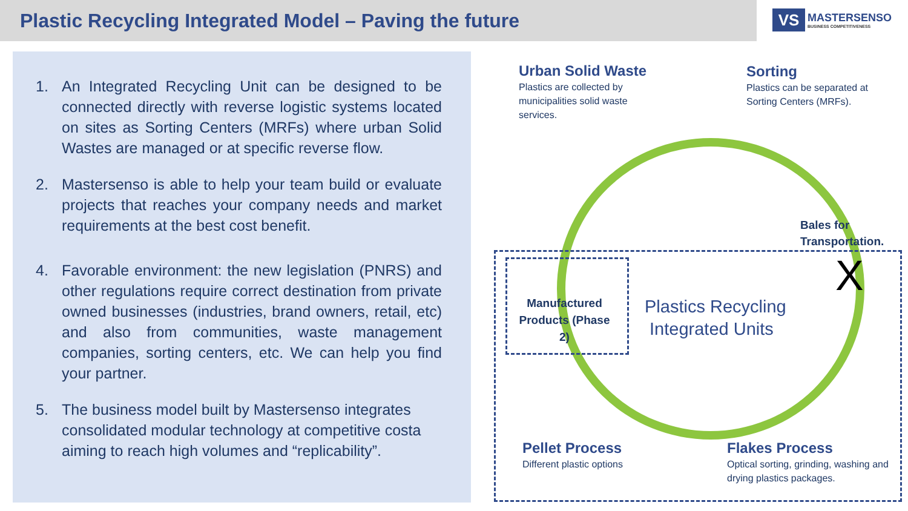Plastic Recycling Integrated Model – Paving the future
VS
MASTERSENSO
BUSINESS COMPETITIVENESS
1. An Integrated Recycling Unit can be designed to be connected directly with reverse logistic systems located on sites as Sorting Centers (MRFs) where urban Solid Wastes are managed or at specific reverse flow.
2. Mastersenso is able to help your team build or evaluate projects that reaches your company needs and market requirements at the best cost benefit.
4. Favorable environment: the new legislation (PNRS) and other regulations require correct destination from private owned businesses (industries, brand owners, retail, etc) and also from communities, waste management companies, sorting centers, etc. We can help you find your partner.
5. The business model built by Mastersenso integrates consolidated modular technology at competitive costa aiming to reach high volumes and “replicability”.
Urban Solid Waste
Plastics are collected by municipalities solid waste services.
Sorting
Plastics can be separated at Sorting Centers (MRFs).
Bales for
Transportation.
X
Manufactured Products (Phase 2)
Plastics Recycling
Integrated Units
Pellet Process
Different plastic options
Flakes Process
Optical sorting, grinding, washing and drying plastics packages.